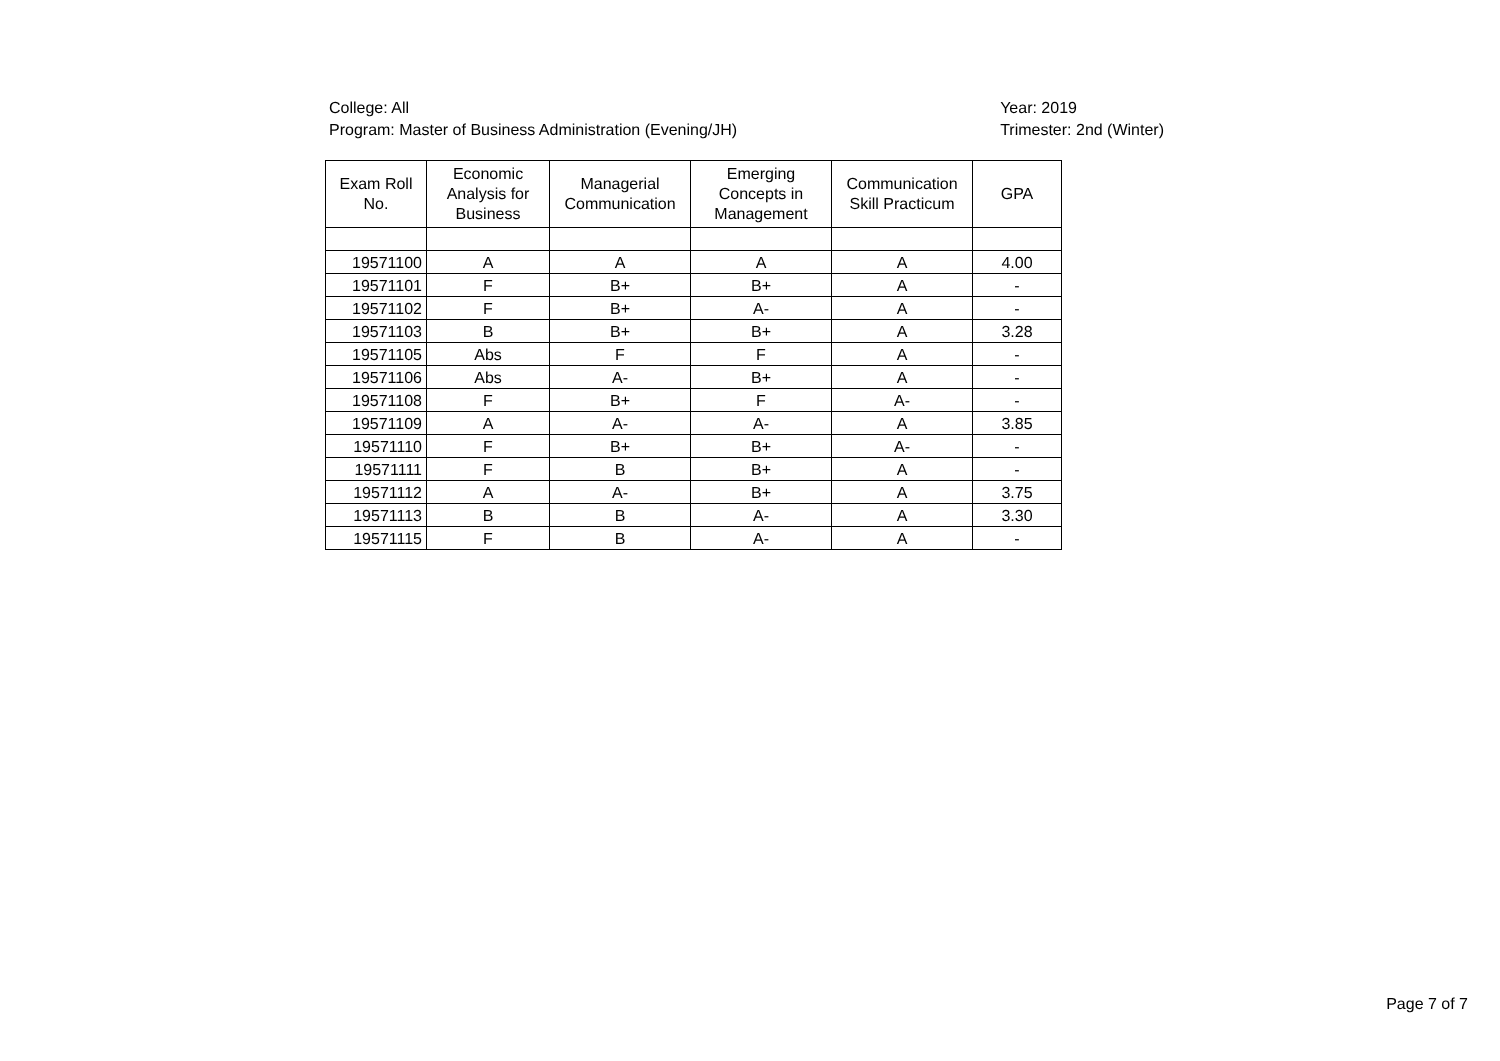College: All
Program: Master of Business Administration (Evening/JH)
Year: 2019
Trimester: 2nd (Winter)
| Exam Roll No. | Economic Analysis for Business | Managerial Communication | Emerging Concepts in Management | Communication Skill Practicum | GPA |
| --- | --- | --- | --- | --- | --- |
| 19571100 | A | A | A | A | 4.00 |
| 19571101 | F | B+ | B+ | A | - |
| 19571102 | F | B+ | A- | A | - |
| 19571103 | B | B+ | B+ | A | 3.28 |
| 19571105 | Abs | F | F | A | - |
| 19571106 | Abs | A- | B+ | A | - |
| 19571108 | F | B+ | F | A- | - |
| 19571109 | A | A- | A- | A | 3.85 |
| 19571110 | F | B+ | B+ | A- | - |
| 19571111 | F | B | B+ | A | - |
| 19571112 | A | A- | B+ | A | 3.75 |
| 19571113 | B | B | A- | A | 3.30 |
| 19571115 | F | B | A- | A | - |
Page 7 of 7